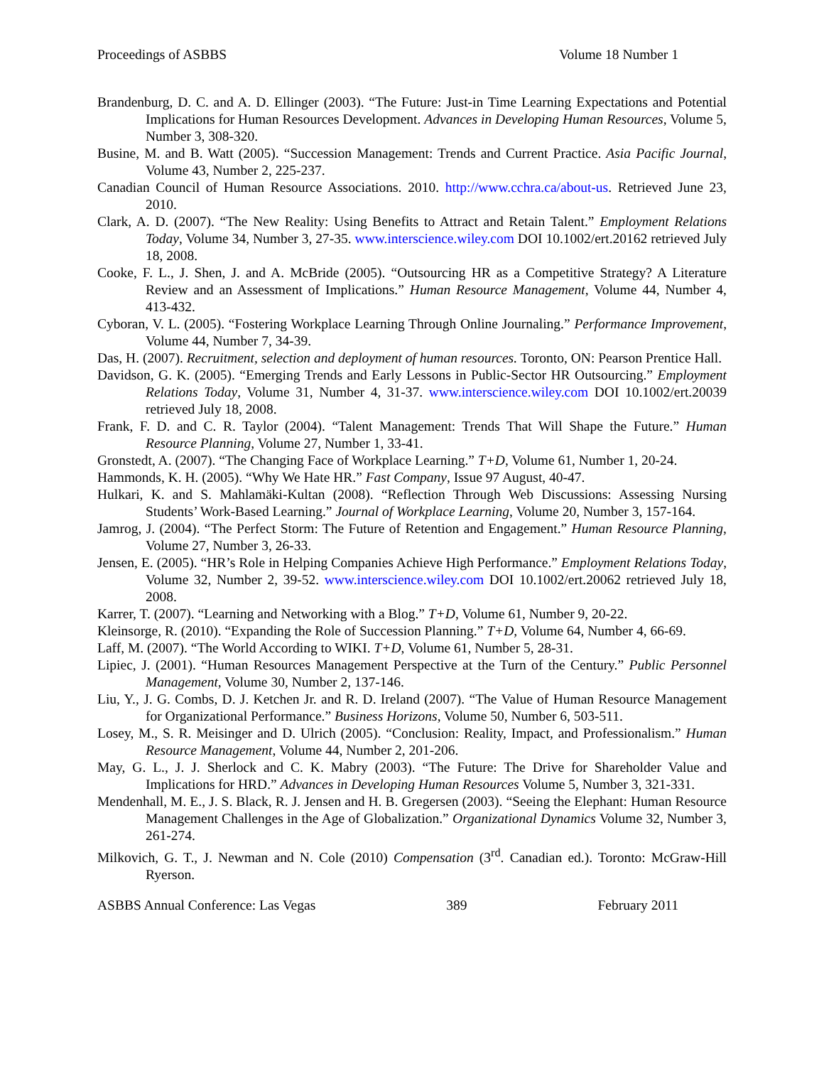Proceedings of ASBBS Volume 18 Number 1
Brandenburg, D. C. and A. D. Ellinger (2003). “The Future: Just-in Time Learning Expectations and Potential Implications for Human Resources Development. Advances in Developing Human Resources, Volume 5, Number 3, 308-320.
Busine, M. and B. Watt (2005). “Succession Management: Trends and Current Practice. Asia Pacific Journal, Volume 43, Number 2, 225-237.
Canadian Council of Human Resource Associations. 2010. http://www.cchra.ca/about-us. Retrieved June 23, 2010.
Clark, A. D. (2007). “The New Reality: Using Benefits to Attract and Retain Talent.” Employment Relations Today, Volume 34, Number 3, 27-35. www.interscience.wiley.com DOI 10.1002/ert.20162 retrieved July 18, 2008.
Cooke, F. L., J. Shen, J. and A. McBride (2005). “Outsourcing HR as a Competitive Strategy? A Literature Review and an Assessment of Implications.” Human Resource Management, Volume 44, Number 4, 413-432.
Cyboran, V. L. (2005). “Fostering Workplace Learning Through Online Journaling.” Performance Improvement, Volume 44, Number 7, 34-39.
Das, H. (2007). Recruitment, selection and deployment of human resources. Toronto, ON: Pearson Prentice Hall.
Davidson, G. K. (2005). “Emerging Trends and Early Lessons in Public-Sector HR Outsourcing.” Employment Relations Today, Volume 31, Number 4, 31-37. www.interscience.wiley.com DOI 10.1002/ert.20039 retrieved July 18, 2008.
Frank, F. D. and C. R. Taylor (2004). “Talent Management: Trends That Will Shape the Future.” Human Resource Planning, Volume 27, Number 1, 33-41.
Gronstedt, A. (2007). “The Changing Face of Workplace Learning.” T+D, Volume 61, Number 1, 20-24.
Hammonds, K. H. (2005). “Why We Hate HR.” Fast Company, Issue 97 August, 40-47.
Hulkari, K. and S. Mahlamäki-Kultan (2008). “Reflection Through Web Discussions: Assessing Nursing Students’ Work-Based Learning.” Journal of Workplace Learning, Volume 20, Number 3, 157-164.
Jamrog, J. (2004). “The Perfect Storm: The Future of Retention and Engagement.” Human Resource Planning, Volume 27, Number 3, 26-33.
Jensen, E. (2005). “HR’s Role in Helping Companies Achieve High Performance.” Employment Relations Today, Volume 32, Number 2, 39-52. www.interscience.wiley.com DOI 10.1002/ert.20062 retrieved July 18, 2008.
Karrer, T. (2007). “Learning and Networking with a Blog.” T+D, Volume 61, Number 9, 20-22.
Kleinsorge, R. (2010). “Expanding the Role of Succession Planning.” T+D, Volume 64, Number 4, 66-69.
Laff, M. (2007). “The World According to WIKI. T+D, Volume 61, Number 5, 28-31.
Lipiec, J. (2001). “Human Resources Management Perspective at the Turn of the Century.” Public Personnel Management, Volume 30, Number 2, 137-146.
Liu, Y., J. G. Combs, D. J. Ketchen Jr. and R. D. Ireland (2007). “The Value of Human Resource Management for Organizational Performance.” Business Horizons, Volume 50, Number 6, 503-511.
Losey, M., S. R. Meisinger and D. Ulrich (2005). “Conclusion: Reality, Impact, and Professionalism.” Human Resource Management, Volume 44, Number 2, 201-206.
May, G. L., J. J. Sherlock and C. K. Mabry (2003). “The Future: The Drive for Shareholder Value and Implications for HRD.” Advances in Developing Human Resources Volume 5, Number 3, 321-331.
Mendenhall, M. E., J. S. Black, R. J. Jensen and H. B. Gregersen (2003). “Seeing the Elephant: Human Resource Management Challenges in the Age of Globalization.” Organizational Dynamics Volume 32, Number 3, 261-274.
Milkovich, G. T., J. Newman and N. Cole (2010) Compensation (3<sup>rd</sup>. Canadian ed.). Toronto: McGraw-Hill Ryerson.
ASBBS Annual Conference: Las Vegas 389 February 2011